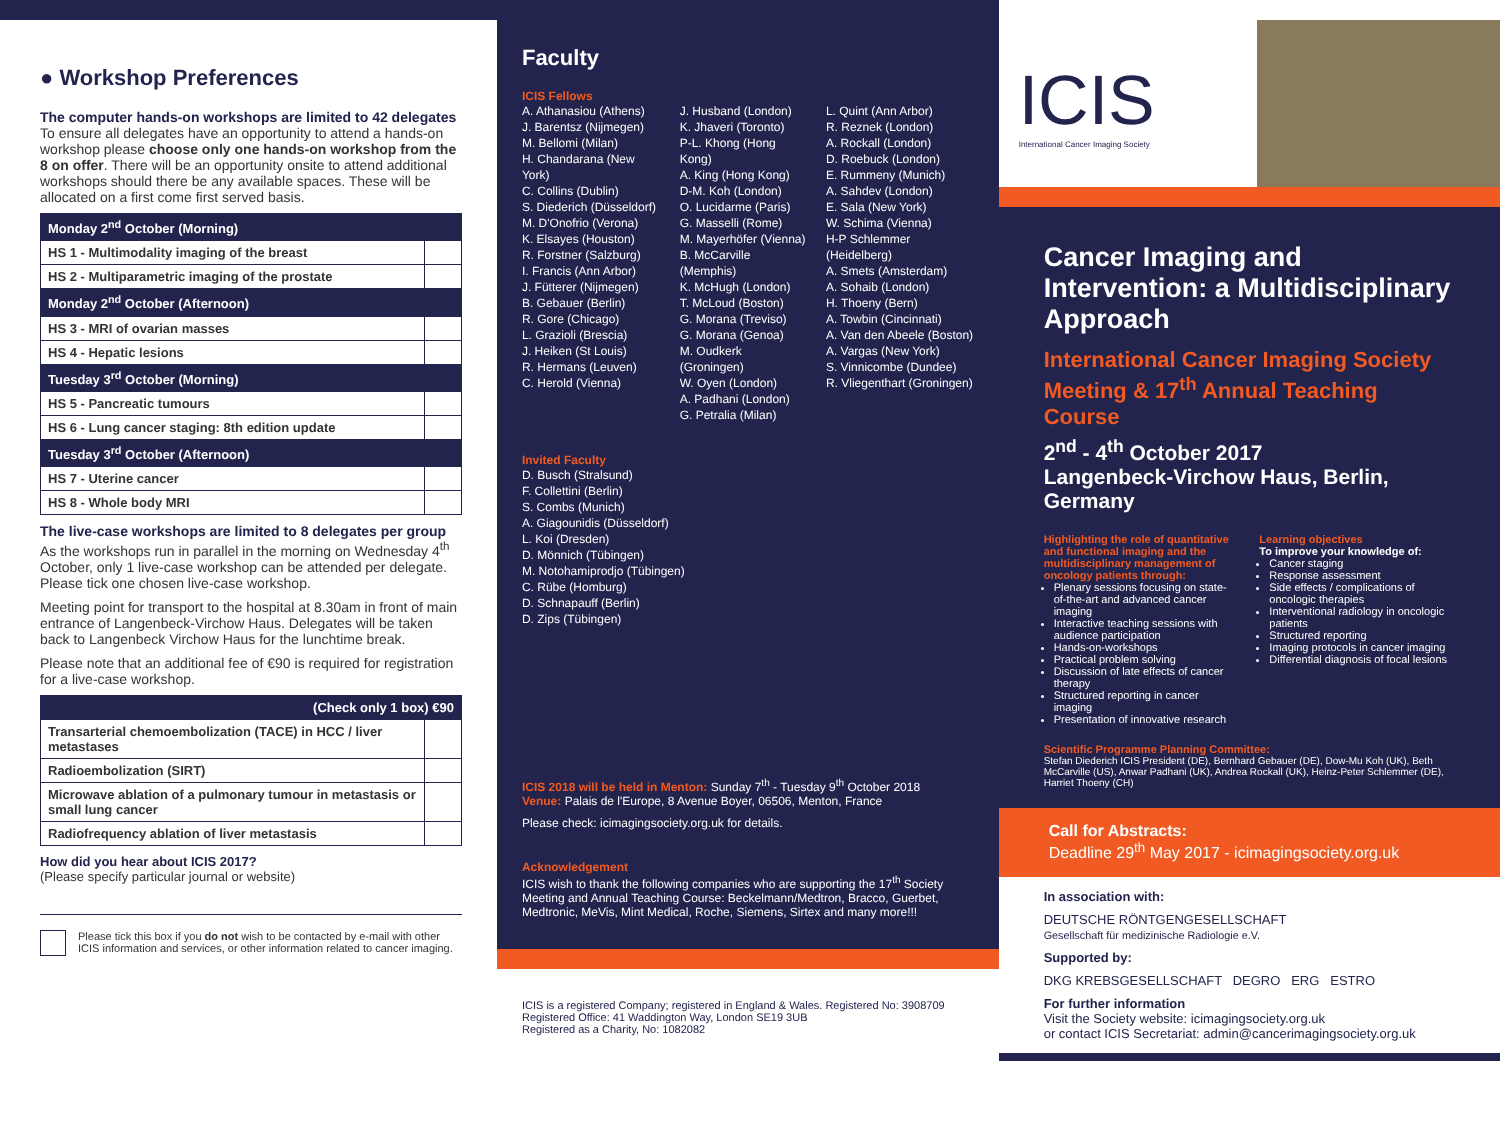● Workshop Preferences
The computer hands-on workshops are limited to 42 delegates
To ensure all delegates have an opportunity to attend a hands-on workshop please choose only one hands-on workshop from the 8 on offer. There will be an opportunity onsite to attend additional workshops should there be any available spaces. These will be allocated on a first come first served basis.
| Monday 2<sup>nd</sup> October (Morning) | |
| HS 1 - Multimodality imaging of the breast | |
| HS 2 - Multiparametric imaging of the prostate | |
| Monday 2<sup>nd</sup> October (Afternoon) | |
| HS 3 - MRI of ovarian masses | |
| HS 4 - Hepatic lesions | |
| Tuesday 3<sup>rd</sup> October (Morning) | |
| HS 5 - Pancreatic tumours | |
| HS 6 - Lung cancer staging: 8th edition update | |
| Tuesday 3<sup>rd</sup> October (Afternoon) | |
| HS 7 - Uterine cancer | |
| HS 8 - Whole body MRI | |
The live-case workshops are limited to 8 delegates per group
As the workshops run in parallel in the morning on Wednesday 4<sup>th</sup> October, only 1 live-case workshop can be attended per delegate. Please tick one chosen live-case workshop.
Meeting point for transport to the hospital at 8.30am in front of main entrance of Langenbeck-Virchow Haus. Delegates will be taken back to Langenbeck Virchow Haus for the lunchtime break.
Please note that an additional fee of €90 is required for registration for a live-case workshop.
| (Check only 1 box) €90 | |
| Transarterial chemoembolization (TACE) in HCC / liver metastases | |
| Radioembolization (SIRT) | |
| Microwave ablation of a pulmonary tumour in metastasis or small lung cancer | |
| Radiofrequency ablation of liver metastasis | |
How did you hear about ICIS 2017?
(Please specify particular journal or website)
Please tick this box if you do not wish to be contacted by e-mail with other ICIS information and services, or other information related to cancer imaging.
Faculty
ICIS Fellows
A. Athanasiou (Athens)
J. Barentsz (Nijmegen)
M. Bellomi (Milan)
H. Chandarana (New York)
C. Collins (Dublin)
S. Diederich (Düsseldorf)
M. D'Onofrio (Verona)
K. Elsayes (Houston)
R. Forstner (Salzburg)
I. Francis (Ann Arbor)
J. Fütterer (Nijmegen)
B. Gebauer (Berlin)
R. Gore (Chicago)
L. Grazioli (Brescia)
J. Heiken (St Louis)
R. Hermans (Leuven)
C. Herold (Vienna)
J. Husband (London)
K. Jhaveri (Toronto)
P-L. Khong (Hong Kong)
A. King (Hong Kong)
D-M. Koh (London)
O. Lucidarme (Paris)
G. Masselli (Rome)
M. Mayerhöfer (Vienna)
B. McCarville (Memphis)
K. McHugh (London)
T. McLoud (Boston)
G. Morana (Treviso)
G. Morana (Genoa)
M. Oudkerk (Groningen)
W. Oyen (London)
A. Padhani (London)
G. Petralia (Milan)
L. Quint (Ann Arbor)
R. Reznek (London)
A. Rockall (London)
D. Roebuck (London)
E. Rummeny (Munich)
A. Sahdev (London)
E. Sala (New York)
W. Schima (Vienna)
H-P Schlemmer (Heidelberg)
A. Smets (Amsterdam)
A. Sohaib (London)
H. Thoeny (Bern)
A. Towbin (Cincinnati)
A. Van den Abeele (Boston)
A. Vargas (New York)
S. Vinnicombe (Dundee)
R. Vliegenthart (Groningen)
Invited Faculty
D. Busch (Stralsund)
F. Collettini (Berlin)
S. Combs (Munich)
A. Giagounidis (Düsseldorf)
L. Koi (Dresden)
D. Mönnich (Tübingen)
M. Notohamiprodjo (Tübingen)
C. Rübe (Homburg)
D. Schnapauff (Berlin)
D. Zips (Tübingen)
ICIS 2018 will be held in Menton: Sunday 7<sup>th</sup> - Tuesday 9<sup>th</sup> October 2018
Venue: Palais de l'Europe, 8 Avenue Boyer, 06506, Menton, France
Please check: icimagingsociety.org.uk for details.
Acknowledgement
ICIS wish to thank the following companies who are supporting the 17<sup>th</sup> Society Meeting and Annual Teaching Course: Beckelmann/Medtron, Bracco, Guerbet, Medtronic, MeVis, Mint Medical, Roche, Siemens, Sirtex and many more!!!
ICIS is a registered Company; registered in England & Wales. Registered No: 3908709
Registered Office: 41 Waddington Way, London SE19 3UB
Registered as a Charity, No: 1082082
ICIS
International Cancer Imaging Society
Cancer Imaging and Intervention: a Multidisciplinary Approach
International Cancer Imaging Society Meeting & 17<sup>th</sup> Annual Teaching Course
2<sup>nd</sup> - 4<sup>th</sup> October 2017
Langenbeck-Virchow Haus, Berlin, Germany
Highlighting the role of quantitative and functional imaging and the multidisciplinary management of oncology patients through:
Plenary sessions focusing on state-of-the-art and advanced cancer imaging
Interactive teaching sessions with audience participation
Hands-on-workshops
Practical problem solving
Discussion of late effects of cancer therapy
Structured reporting in cancer imaging
Presentation of innovative research
Learning objectives
To improve your knowledge of:
Cancer staging
Response assessment
Side effects / complications of oncologic therapies
Interventional radiology in oncologic patients
Structured reporting
Imaging protocols in cancer imaging
Differential diagnosis of focal lesions
Scientific Programme Planning Committee:
Stefan Diederich ICIS President (DE), Bernhard Gebauer (DE), Dow-Mu Koh (UK), Beth McCarville (US), Anwar Padhani (UK), Andrea Rockall (UK), Heinz-Peter Schlemmer (DE), Harriet Thoeny (CH)
Call for Abstracts:
Deadline 29<sup>th</sup> May 2017 - icimagingsociety.org.uk
In association with:
DEUTSCHE RÖNTGENGESELLSCHAFT
Gesellschaft für medizinische Radiologie e.V.
Supported by:
DKG KREBSGESELLSCHAFT DEGRO ERG ESTRO
For further information
Visit the Society website: icimagingsociety.org.uk
or contact ICIS Secretariat: admin@cancerimagingsociety.org.uk